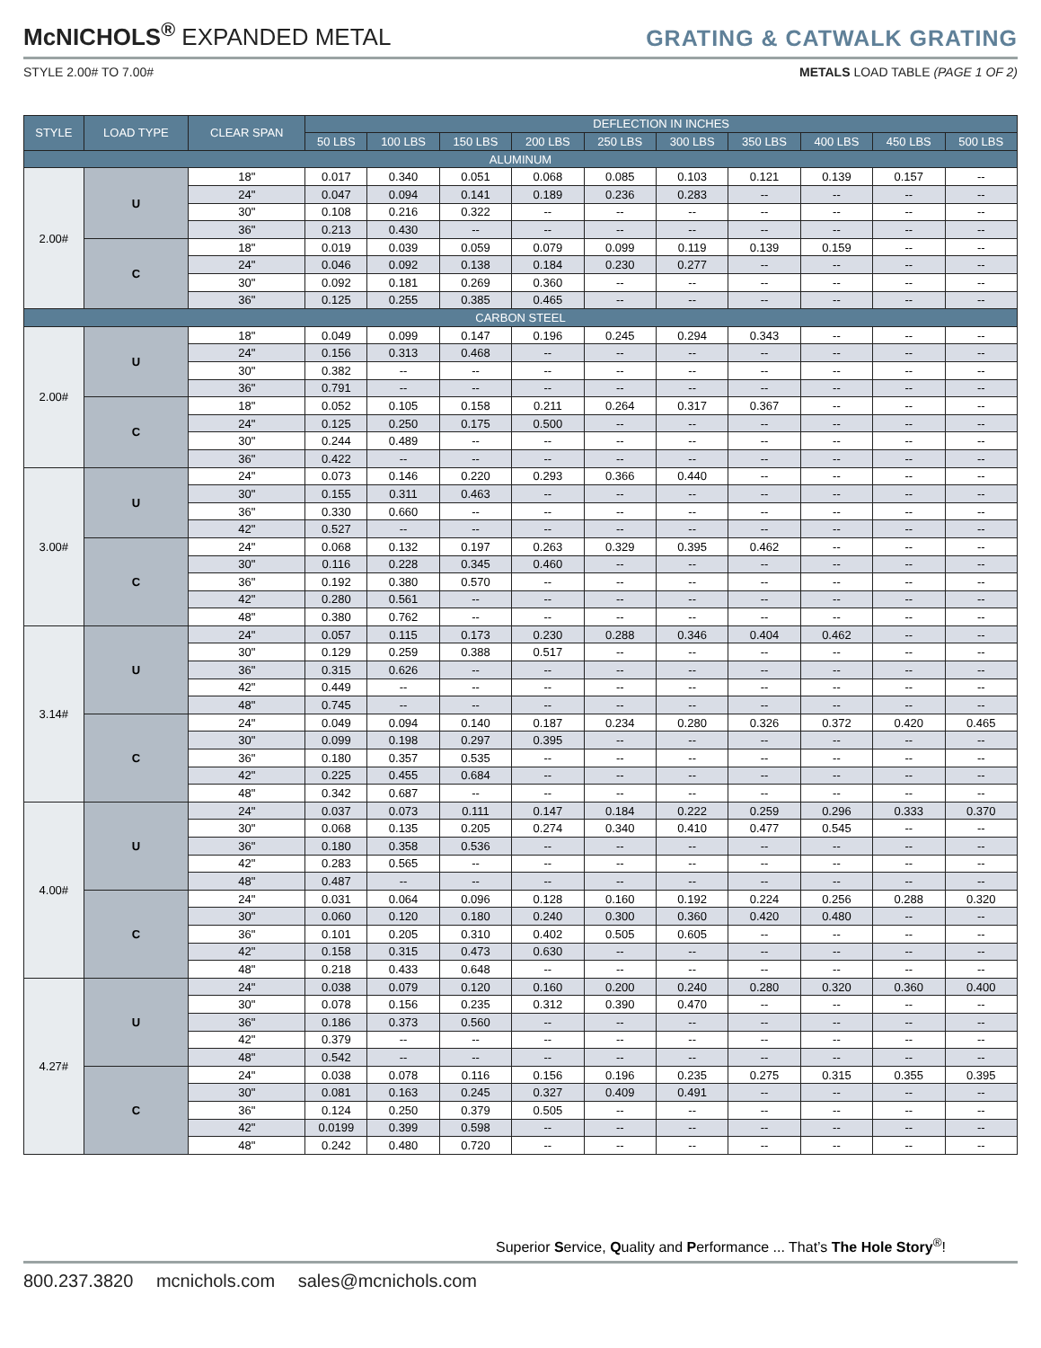McNICHOLS<sup>®</sup> EXPANDED METAL
GRATING & CATWALK GRATING
STYLE 2.00# TO 7.00# METALS LOAD TABLE (PAGE 1 OF 2)
| STYLE | LOAD TYPE | CLEAR SPAN | DEFLECTION IN INCHES | | | | | | | | | |
| --- | --- | --- | --- | --- | --- | --- | --- | --- | --- | --- | --- | --- |
| | | | 50 LBS | 100 LBS | 150 LBS | 200 LBS | 250 LBS | 300 LBS | 350 LBS | 400 LBS | 450 LBS | 500 LBS |
| ALUMINUM | | | | | | | | | | | | |
| 2.00# | U | 18" | 0.017 | 0.340 | 0.051 | 0.068 | 0.085 | 0.103 | 0.121 | 0.139 | 0.157 | -- |
| | | 24" | 0.047 | 0.094 | 0.141 | 0.189 | 0.236 | 0.283 | -- | -- | -- | -- |
| | | 30" | 0.108 | 0.216 | 0.322 | -- | -- | -- | -- | -- | -- | -- |
| | | 36" | 0.213 | 0.430 | -- | -- | -- | -- | -- | -- | -- | -- |
| | C | 18" | 0.019 | 0.039 | 0.059 | 0.079 | 0.099 | 0.119 | 0.139 | 0.159 | -- | -- |
| | | 24" | 0.046 | 0.092 | 0.138 | 0.184 | 0.230 | 0.277 | -- | -- | -- | -- |
| | | 30" | 0.092 | 0.181 | 0.269 | 0.360 | -- | -- | -- | -- | -- | -- |
| | | 36" | 0.125 | 0.255 | 0.385 | 0.465 | -- | -- | -- | -- | -- | -- |
| CARBON STEEL | | | | | | | | | | | | |
| 2.00# | U | 18" | 0.049 | 0.099 | 0.147 | 0.196 | 0.245 | 0.294 | 0.343 | -- | -- | -- |
| | | 24" | 0.156 | 0.313 | 0.468 | -- | -- | -- | -- | -- | -- | -- |
| | | 30" | 0.382 | -- | -- | -- | -- | -- | -- | -- | -- | -- |
| | | 36" | 0.791 | -- | -- | -- | -- | -- | -- | -- | -- | -- |
| | C | 18" | 0.052 | 0.105 | 0.158 | 0.211 | 0.264 | 0.317 | 0.367 | -- | -- | -- |
| | | 24" | 0.125 | 0.250 | 0.175 | 0.500 | -- | -- | -- | -- | -- | -- |
| | | 30" | 0.244 | 0.489 | -- | -- | -- | -- | -- | -- | -- | -- |
| | | 36" | 0.422 | -- | -- | -- | -- | -- | -- | -- | -- | -- |
| 3.00# | U | 24" | 0.073 | 0.146 | 0.220 | 0.293 | 0.366 | 0.440 | -- | -- | -- | -- |
| | | 30" | 0.155 | 0.311 | 0.463 | -- | -- | -- | -- | -- | -- | -- |
| | | 36" | 0.330 | 0.660 | -- | -- | -- | -- | -- | -- | -- | -- |
| | | 42" | 0.527 | -- | -- | -- | -- | -- | -- | -- | -- | -- |
| | C | 24" | 0.068 | 0.132 | 0.197 | 0.263 | 0.329 | 0.395 | 0.462 | -- | -- | -- |
| | | 30" | 0.116 | 0.228 | 0.345 | 0.460 | -- | -- | -- | -- | -- | -- |
| | | 36" | 0.192 | 0.380 | 0.570 | -- | -- | -- | -- | -- | -- | -- |
| | | 42" | 0.280 | 0.561 | -- | -- | -- | -- | -- | -- | -- | -- |
| | | 48" | 0.380 | 0.762 | -- | -- | -- | -- | -- | -- | -- | -- |
| 3.14# | U | 24" | 0.057 | 0.115 | 0.173 | 0.230 | 0.288 | 0.346 | 0.404 | 0.462 | -- | -- |
| | | 30" | 0.129 | 0.259 | 0.388 | 0.517 | -- | -- | -- | -- | -- | -- |
| | | 36" | 0.315 | 0.626 | -- | -- | -- | -- | -- | -- | -- | -- |
| | | 42" | 0.449 | -- | -- | -- | -- | -- | -- | -- | -- | -- |
| | | 48" | 0.745 | -- | -- | -- | -- | -- | -- | -- | -- | -- |
| | C | 24" | 0.049 | 0.094 | 0.140 | 0.187 | 0.234 | 0.280 | 0.326 | 0.372 | 0.420 | 0.465 |
| | | 30" | 0.099 | 0.198 | 0.297 | 0.395 | -- | -- | -- | -- | -- | -- |
| | | 36" | 0.180 | 0.357 | 0.535 | -- | -- | -- | -- | -- | -- | -- |
| | | 42" | 0.225 | 0.455 | 0.684 | -- | -- | -- | -- | -- | -- | -- |
| | | 48" | 0.342 | 0.687 | -- | -- | -- | -- | -- | -- | -- | -- |
| 4.00# | U | 24" | 0.037 | 0.073 | 0.111 | 0.147 | 0.184 | 0.222 | 0.259 | 0.296 | 0.333 | 0.370 |
| | | 30" | 0.068 | 0.135 | 0.205 | 0.274 | 0.340 | 0.410 | 0.477 | 0.545 | -- | -- |
| | | 36" | 0.180 | 0.358 | 0.536 | -- | -- | -- | -- | -- | -- | -- |
| | | 42" | 0.283 | 0.565 | -- | -- | -- | -- | -- | -- | -- | -- |
| | | 48" | 0.487 | -- | -- | -- | -- | -- | -- | -- | -- | -- |
| | C | 24" | 0.031 | 0.064 | 0.096 | 0.128 | 0.160 | 0.192 | 0.224 | 0.256 | 0.288 | 0.320 |
| | | 30" | 0.060 | 0.120 | 0.180 | 0.240 | 0.300 | 0.360 | 0.420 | 0.480 | -- | -- |
| | | 36" | 0.101 | 0.205 | 0.310 | 0.402 | 0.505 | 0.605 | -- | -- | -- | -- |
| | | 42" | 0.158 | 0.315 | 0.473 | 0.630 | -- | -- | -- | -- | -- | -- |
| | | 48" | 0.218 | 0.433 | 0.648 | -- | -- | -- | -- | -- | -- | -- |
| 4.27# | U | 24" | 0.038 | 0.079 | 0.120 | 0.160 | 0.200 | 0.240 | 0.280 | 0.320 | 0.360 | 0.400 |
| | | 30" | 0.078 | 0.156 | 0.235 | 0.312 | 0.390 | 0.470 | -- | -- | -- | -- |
| | | 36" | 0.186 | 0.373 | 0.560 | -- | -- | -- | -- | -- | -- | -- |
| | | 42" | 0.379 | -- | -- | -- | -- | -- | -- | -- | -- | -- |
| | | 48" | 0.542 | -- | -- | -- | -- | -- | -- | -- | -- | -- |
| | C | 24" | 0.038 | 0.078 | 0.116 | 0.156 | 0.196 | 0.235 | 0.275 | 0.315 | 0.355 | 0.395 |
| | | 30" | 0.081 | 0.163 | 0.245 | 0.327 | 0.409 | 0.491 | -- | -- | -- | -- |
| | | 36" | 0.124 | 0.250 | 0.379 | 0.505 | -- | -- | -- | -- | -- | -- |
| | | 42" | 0.0199 | 0.399 | 0.598 | -- | -- | -- | -- | -- | -- | -- |
| | | 48" | 0.242 | 0.480 | 0.720 | -- | -- | -- | -- | -- | -- | -- |
Superior Service, Quality and Performance ... That’s The Hole Story<sup>®</sup>!
800.237.3820 mcnichols.com sales@mcnichols.com